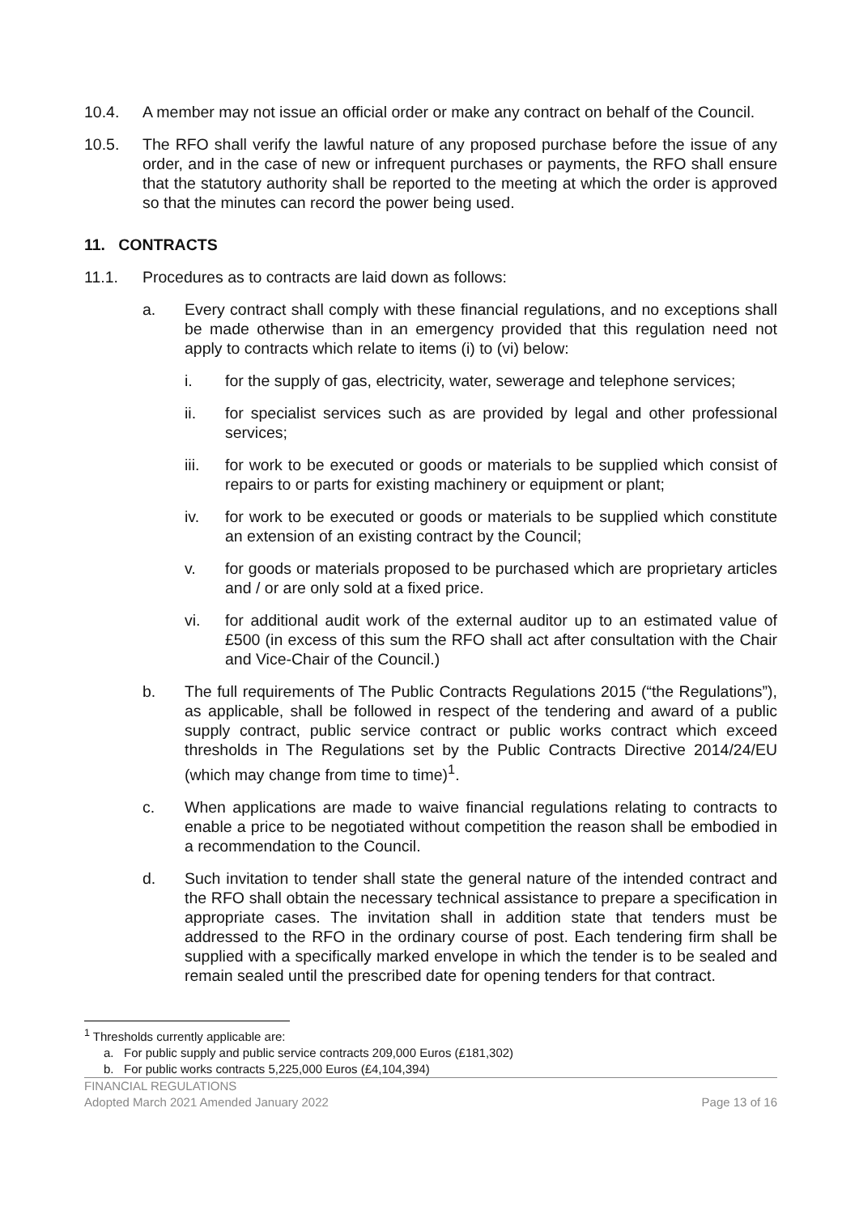10.4. A member may not issue an official order or make any contract on behalf of the Council.
10.5. The RFO shall verify the lawful nature of any proposed purchase before the issue of any order, and in the case of new or infrequent purchases or payments, the RFO shall ensure that the statutory authority shall be reported to the meeting at which the order is approved so that the minutes can record the power being used.
11. CONTRACTS
11.1. Procedures as to contracts are laid down as follows:
a. Every contract shall comply with these financial regulations, and no exceptions shall be made otherwise than in an emergency provided that this regulation need not apply to contracts which relate to items (i) to (vi) below:
i. for the supply of gas, electricity, water, sewerage and telephone services;
ii. for specialist services such as are provided by legal and other professional services;
iii. for work to be executed or goods or materials to be supplied which consist of repairs to or parts for existing machinery or equipment or plant;
iv. for work to be executed or goods or materials to be supplied which constitute an extension of an existing contract by the Council;
v. for goods or materials proposed to be purchased which are proprietary articles and / or are only sold at a fixed price.
vi. for additional audit work of the external auditor up to an estimated value of £500 (in excess of this sum the RFO shall act after consultation with the Chair and Vice-Chair of the Council.)
b. The full requirements of The Public Contracts Regulations 2015 (“the Regulations”), as applicable, shall be followed in respect of the tendering and award of a public supply contract, public service contract or public works contract which exceed thresholds in The Regulations set by the Public Contracts Directive 2014/24/EU (which may change from time to time)<sup>1</sup>.
c. When applications are made to waive financial regulations relating to contracts to enable a price to be negotiated without competition the reason shall be embodied in a recommendation to the Council.
d. Such invitation to tender shall state the general nature of the intended contract and the RFO shall obtain the necessary technical assistance to prepare a specification in appropriate cases. The invitation shall in addition state that tenders must be addressed to the RFO in the ordinary course of post. Each tendering firm shall be supplied with a specifically marked envelope in which the tender is to be sealed and remain sealed until the prescribed date for opening tenders for that contract.
<sup>1</sup> Thresholds currently applicable are:
a. For public supply and public service contracts 209,000 Euros (£181,302)
b. For public works contracts 5,225,000 Euros (£4,104,394)
FINANCIAL REGULATIONS
Adopted March 2021 Amended January 2022 Page 13 of 16